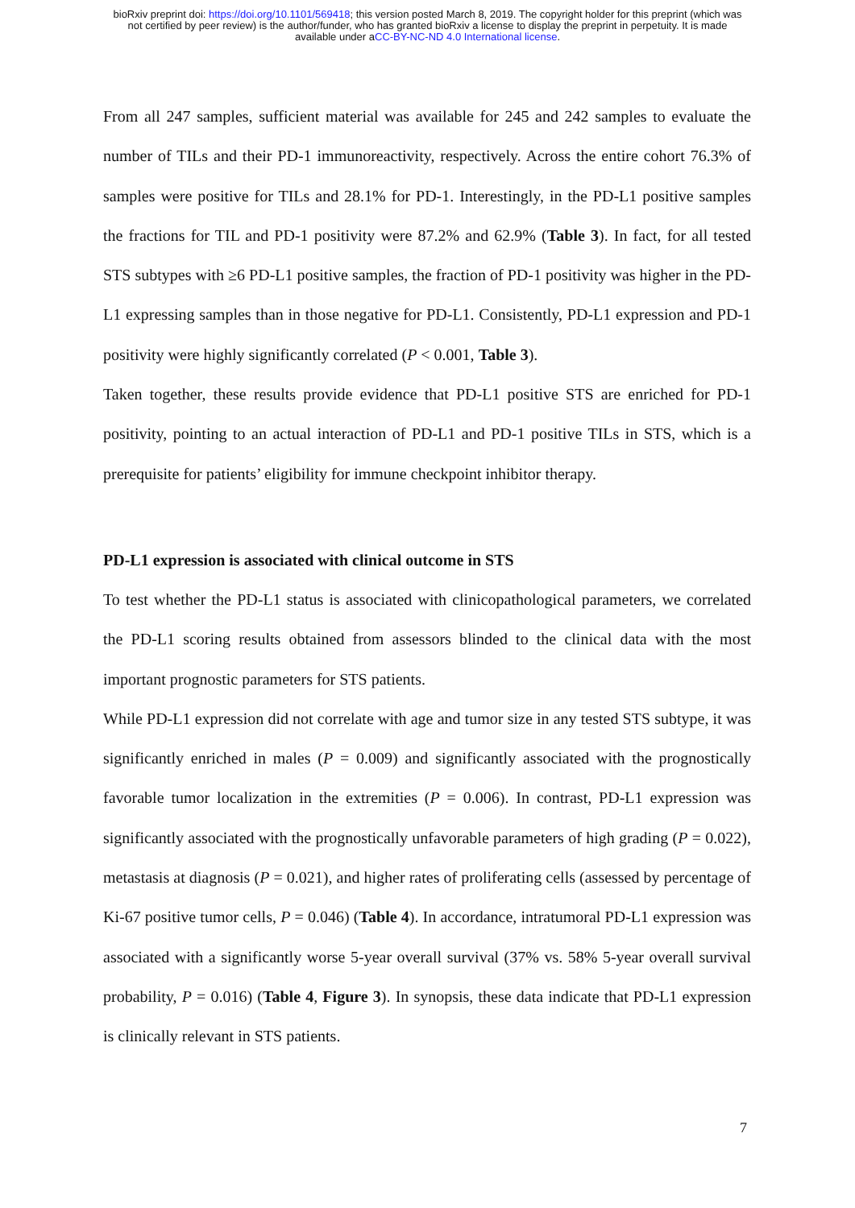bioRxiv preprint doi: https://doi.org/10.1101/569418; this version posted March 8, 2019. The copyright holder for this preprint (which was
not certified by peer review) is the author/funder, who has granted bioRxiv a license to display the preprint in perpetuity. It is made
available under aCC-BY-NC-ND 4.0 International license.
From all 247 samples, sufficient material was available for 245 and 242 samples to evaluate the number of TILs and their PD-1 immunoreactivity, respectively. Across the entire cohort 76.3% of samples were positive for TILs and 28.1% for PD-1. Interestingly, in the PD-L1 positive samples the fractions for TIL and PD-1 positivity were 87.2% and 62.9% (Table 3). In fact, for all tested STS subtypes with ≥6 PD-L1 positive samples, the fraction of PD-1 positivity was higher in the PD-L1 expressing samples than in those negative for PD-L1. Consistently, PD-L1 expression and PD-1 positivity were highly significantly correlated (P < 0.001, Table 3).
Taken together, these results provide evidence that PD-L1 positive STS are enriched for PD-1 positivity, pointing to an actual interaction of PD-L1 and PD-1 positive TILs in STS, which is a prerequisite for patients’ eligibility for immune checkpoint inhibitor therapy.
PD-L1 expression is associated with clinical outcome in STS
To test whether the PD-L1 status is associated with clinicopathological parameters, we correlated the PD-L1 scoring results obtained from assessors blinded to the clinical data with the most important prognostic parameters for STS patients.
While PD-L1 expression did not correlate with age and tumor size in any tested STS subtype, it was significantly enriched in males (P = 0.009) and significantly associated with the prognostically favorable tumor localization in the extremities (P = 0.006). In contrast, PD-L1 expression was significantly associated with the prognostically unfavorable parameters of high grading (P = 0.022), metastasis at diagnosis (P = 0.021), and higher rates of proliferating cells (assessed by percentage of Ki-67 positive tumor cells, P = 0.046) (Table 4). In accordance, intratumoral PD-L1 expression was associated with a significantly worse 5-year overall survival (37% vs. 58% 5-year overall survival probability, P = 0.016) (Table 4, Figure 3). In synopsis, these data indicate that PD-L1 expression is clinically relevant in STS patients.
7